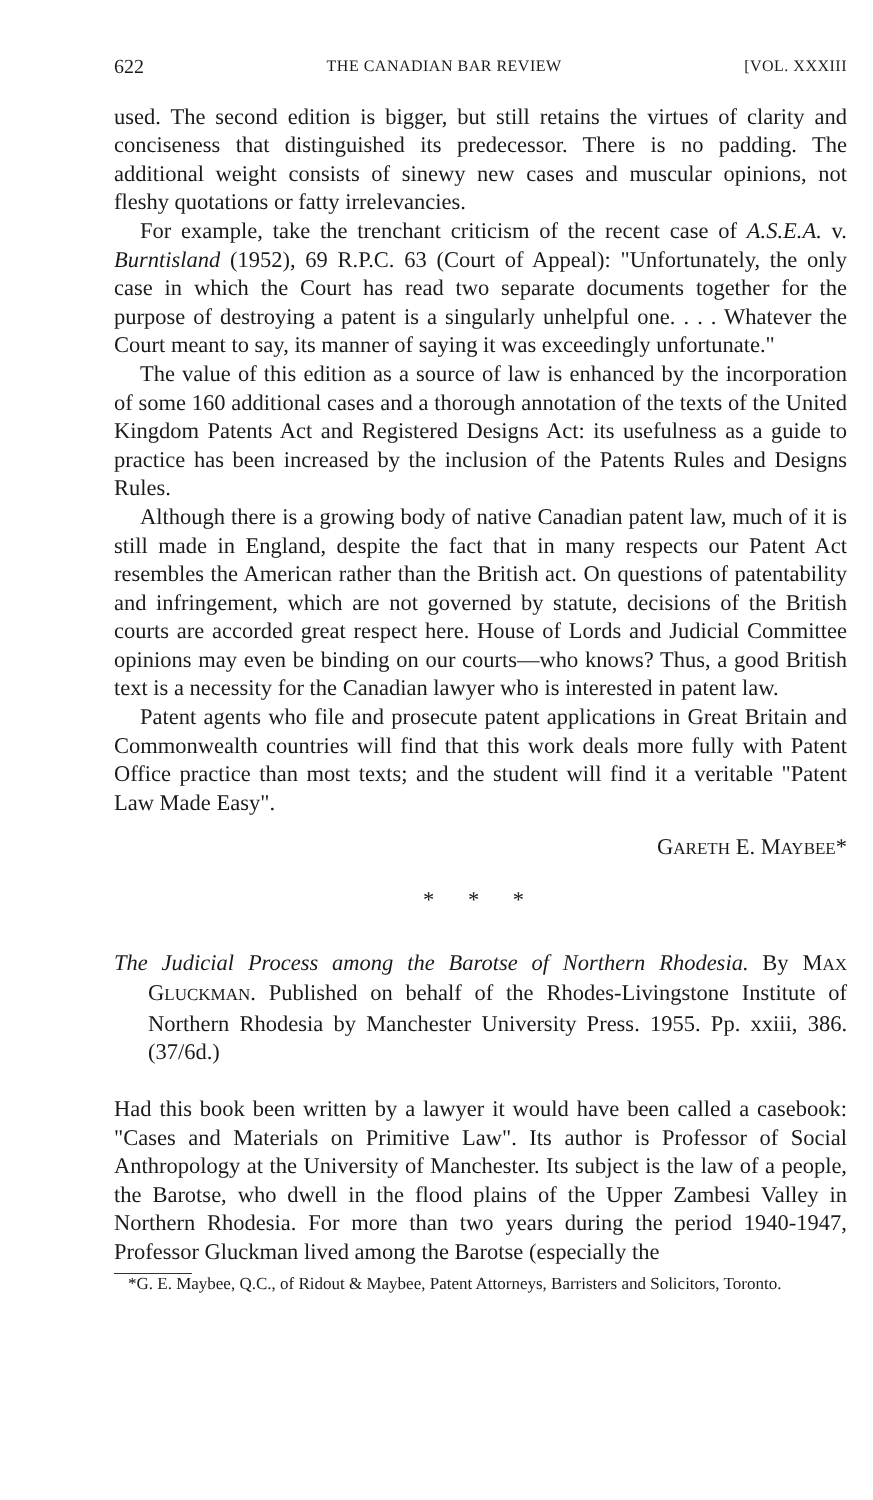622 THE CANADIAN BAR REVIEW [VOL. XXXIII
used. The second edition is bigger, but still retains the virtues of clarity and conciseness that distinguished its predecessor. There is no padding. The additional weight consists of sinewy new cases and muscular opinions, not fleshy quotations or fatty irrelevancies.
For example, take the trenchant criticism of the recent case of A.S.E.A. v. Burntisland (1952), 69 R.P.C. 63 (Court of Appeal): "Unfortunately, the only case in which the Court has read two separate documents together for the purpose of destroying a patent is a singularly unhelpful one. . . . Whatever the Court meant to say, its manner of saying it was exceedingly unfortunate."
The value of this edition as a source of law is enhanced by the incorporation of some 160 additional cases and a thorough annotation of the texts of the United Kingdom Patents Act and Registered Designs Act: its usefulness as a guide to practice has been increased by the inclusion of the Patents Rules and Designs Rules.
Although there is a growing body of native Canadian patent law, much of it is still made in England, despite the fact that in many respects our Patent Act resembles the American rather than the British act. On questions of patentability and infringement, which are not governed by statute, decisions of the British courts are accorded great respect here. House of Lords and Judicial Committee opinions may even be binding on our courts—who knows? Thus, a good British text is a necessity for the Canadian lawyer who is interested in patent law.
Patent agents who file and prosecute patent applications in Great Britain and Commonwealth countries will find that this work deals more fully with Patent Office practice than most texts; and the student will find it a veritable "Patent Law Made Easy".
GARETH E. MAYBEE*
* * *
The Judicial Process among the Barotse of Northern Rhodesia. By MAX GLUCKMAN. Published on behalf of the Rhodes-Livingstone Institute of Northern Rhodesia by Manchester University Press. 1955. Pp. xxiii, 386. (37/6d.)
Had this book been written by a lawyer it would have been called a casebook: "Cases and Materials on Primitive Law". Its author is Professor of Social Anthropology at the University of Manchester. Its subject is the law of a people, the Barotse, who dwell in the flood plains of the Upper Zambesi Valley in Northern Rhodesia. For more than two years during the period 1940-1947, Professor Gluckman lived among the Barotse (especially the
*G. E. Maybee, Q.C., of Ridout & Maybee, Patent Attorneys, Barristers and Solicitors, Toronto.